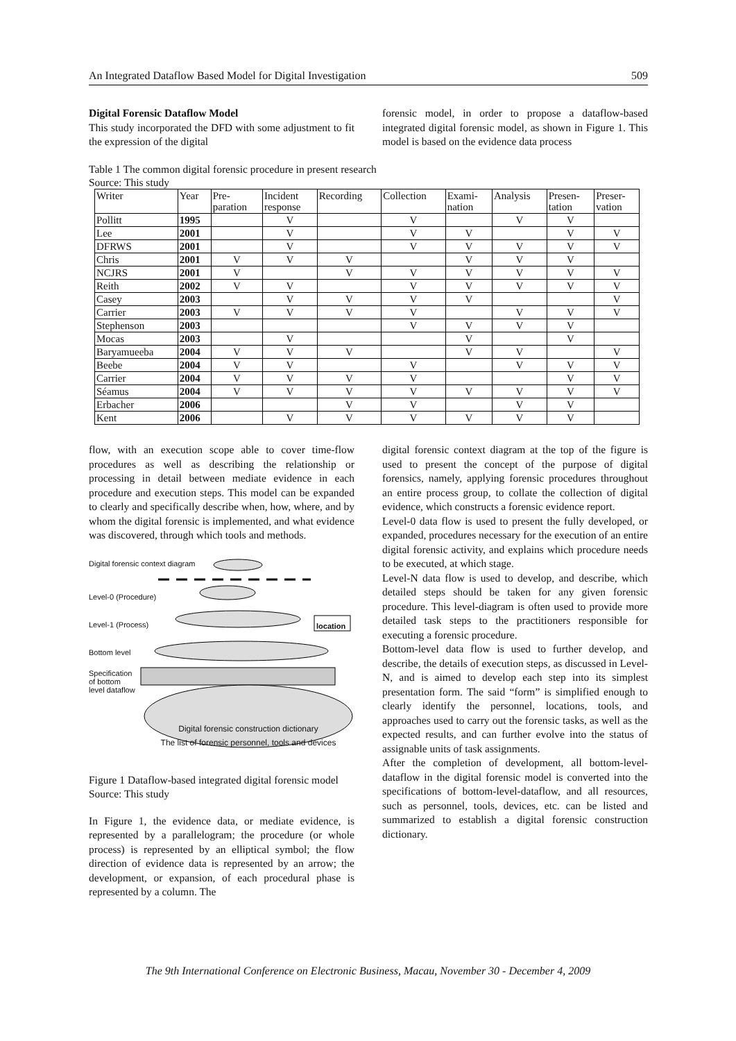An Integrated Dataflow Based Model for Digital Investigation 509
Digital Forensic Dataflow Model
This study incorporated the DFD with some adjustment to fit the expression of the digital
forensic model, in order to propose a dataflow-based integrated digital forensic model, as shown in Figure 1. This model is based on the evidence data process
Table 1 The common digital forensic procedure in present research
Source: This study
| Writer | Year | Pre- paration | Incident response | Recording | Collection | Exami- nation | Analysis | Presen- tation | Preser- vation |
| --- | --- | --- | --- | --- | --- | --- | --- | --- | --- |
| Pollitt | 1995 | | V | | V | | V | V | |
| Lee | 2001 | | V | | V | V | | V | V |
| DFRWS | 2001 | | V | | V | V | V | V | V |
| Chris | 2001 | V | V | V | | V | V | V | |
| NCJRS | 2001 | V | | V | V | V | V | V | V |
| Reith | 2002 | V | V | | V | V | V | V | V |
| Casey | 2003 | | V | V | V | V | | | V |
| Carrier | 2003 | V | V | V | V | | V | V | V |
| Stephenson | 2003 | | | | V | V | V | V | |
| Mocas | 2003 | | V | | | V | | V | |
| Baryamueeba | 2004 | V | V | V | | V | V | | V |
| Beebe | 2004 | V | V | | V | | V | V | V |
| Carrier | 2004 | V | V | V | V | | | V | V |
| Séamus | 2004 | V | V | V | V | V | V | V | V |
| Erbacher | 2006 | | | V | V | | V | V | |
| Kent | 2006 | | V | V | V | V | V | V | |
flow, with an execution scope able to cover time-flow procedures as well as describing the relationship or processing in detail between mediate evidence in each procedure and execution steps. This model can be expanded to clearly and specifically describe when, how, where, and by whom the digital forensic is implemented, and what evidence was discovered, through which tools and methods.
Digital forensic context diagram
Level-0 (Procedure)
Level-1 (Process)
Bottom level
Specification
of bottom
level dataflow
location
Digital forensic construction dictionary
The list of forensic personnel, tools and devices
Figure 1 Dataflow-based integrated digital forensic model
Source: This study
In Figure 1, the evidence data, or mediate evidence, is represented by a parallelogram; the procedure (or whole process) is represented by an elliptical symbol; the flow direction of evidence data is represented by an arrow; the development, or expansion, of each procedural phase is represented by a column. The
digital forensic context diagram at the top of the figure is used to present the concept of the purpose of digital forensics, namely, applying forensic procedures throughout an entire process group, to collate the collection of digital evidence, which constructs a forensic evidence report.
Level-0 data flow is used to present the fully developed, or expanded, procedures necessary for the execution of an entire digital forensic activity, and explains which procedure needs to be executed, at which stage.
Level-N data flow is used to develop, and describe, which detailed steps should be taken for any given forensic procedure. This level-diagram is often used to provide more detailed task steps to the practitioners responsible for executing a forensic procedure.
Bottom-level data flow is used to further develop, and describe, the details of execution steps, as discussed in Level-N, and is aimed to develop each step into its simplest presentation form. The said “form” is simplified enough to clearly identify the personnel, locations, tools, and approaches used to carry out the forensic tasks, as well as the expected results, and can further evolve into the status of assignable units of task assignments.
After the completion of development, all bottom-level-dataflow in the digital forensic model is converted into the specifications of bottom-level-dataflow, and all resources, such as personnel, tools, devices, etc. can be listed and summarized to establish a digital forensic construction dictionary.
The 9th International Conference on Electronic Business, Macau, November 30 - December 4, 2009